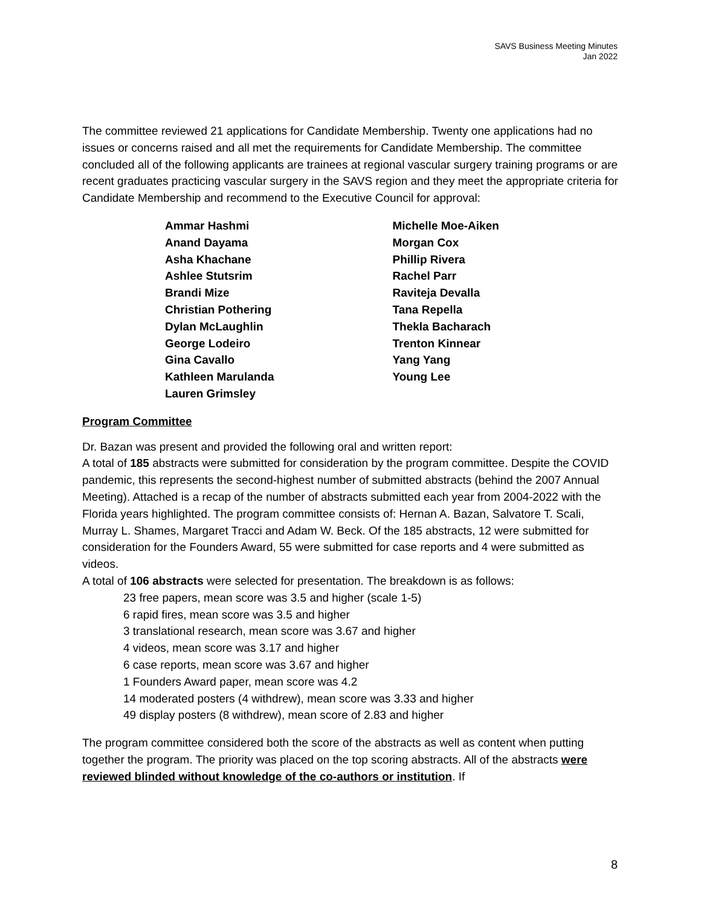SAVS Business Meeting Minutes
Jan 2022
The committee reviewed 21 applications for Candidate Membership. Twenty one applications had no issues or concerns raised and all met the requirements for Candidate Membership. The committee concluded all of the following applicants are trainees at regional vascular surgery training programs or are recent graduates practicing vascular surgery in the SAVS region and they meet the appropriate criteria for Candidate Membership and recommend to the Executive Council for approval:
Ammar Hashmi
Anand Dayama
Asha Khachane
Ashlee Stutsrim
Brandi Mize
Christian Pothering
Dylan McLaughlin
George Lodeiro
Gina Cavallo
Kathleen Marulanda
Lauren Grimsley
Michelle Moe-Aiken
Morgan Cox
Phillip Rivera
Rachel Parr
Raviteja Devalla
Tana Repella
Thekla Bacharach
Trenton Kinnear
Yang Yang
Young Lee
Program Committee
Dr. Bazan was present and provided the following oral and written report:
A total of 185 abstracts were submitted for consideration by the program committee. Despite the COVID pandemic, this represents the second-highest number of submitted abstracts (behind the 2007 Annual Meeting). Attached is a recap of the number of abstracts submitted each year from 2004-2022 with the Florida years highlighted. The program committee consists of: Hernan A. Bazan, Salvatore T. Scali, Murray L. Shames, Margaret Tracci and Adam W. Beck. Of the 185 abstracts, 12 were submitted for consideration for the Founders Award, 55 were submitted for case reports and 4 were submitted as videos.
A total of 106 abstracts were selected for presentation. The breakdown is as follows:
23 free papers, mean score was 3.5 and higher (scale 1-5)
6 rapid fires, mean score was 3.5 and higher
3 translational research, mean score was 3.67 and higher
4 videos, mean score was 3.17 and higher
6 case reports, mean score was 3.67 and higher
1 Founders Award paper, mean score was 4.2
14 moderated posters (4 withdrew), mean score was 3.33 and higher
49 display posters (8 withdrew), mean score of 2.83 and higher
The program committee considered both the score of the abstracts as well as content when putting together the program. The priority was placed on the top scoring abstracts. All of the abstracts were reviewed blinded without knowledge of the co-authors or institution. If
8